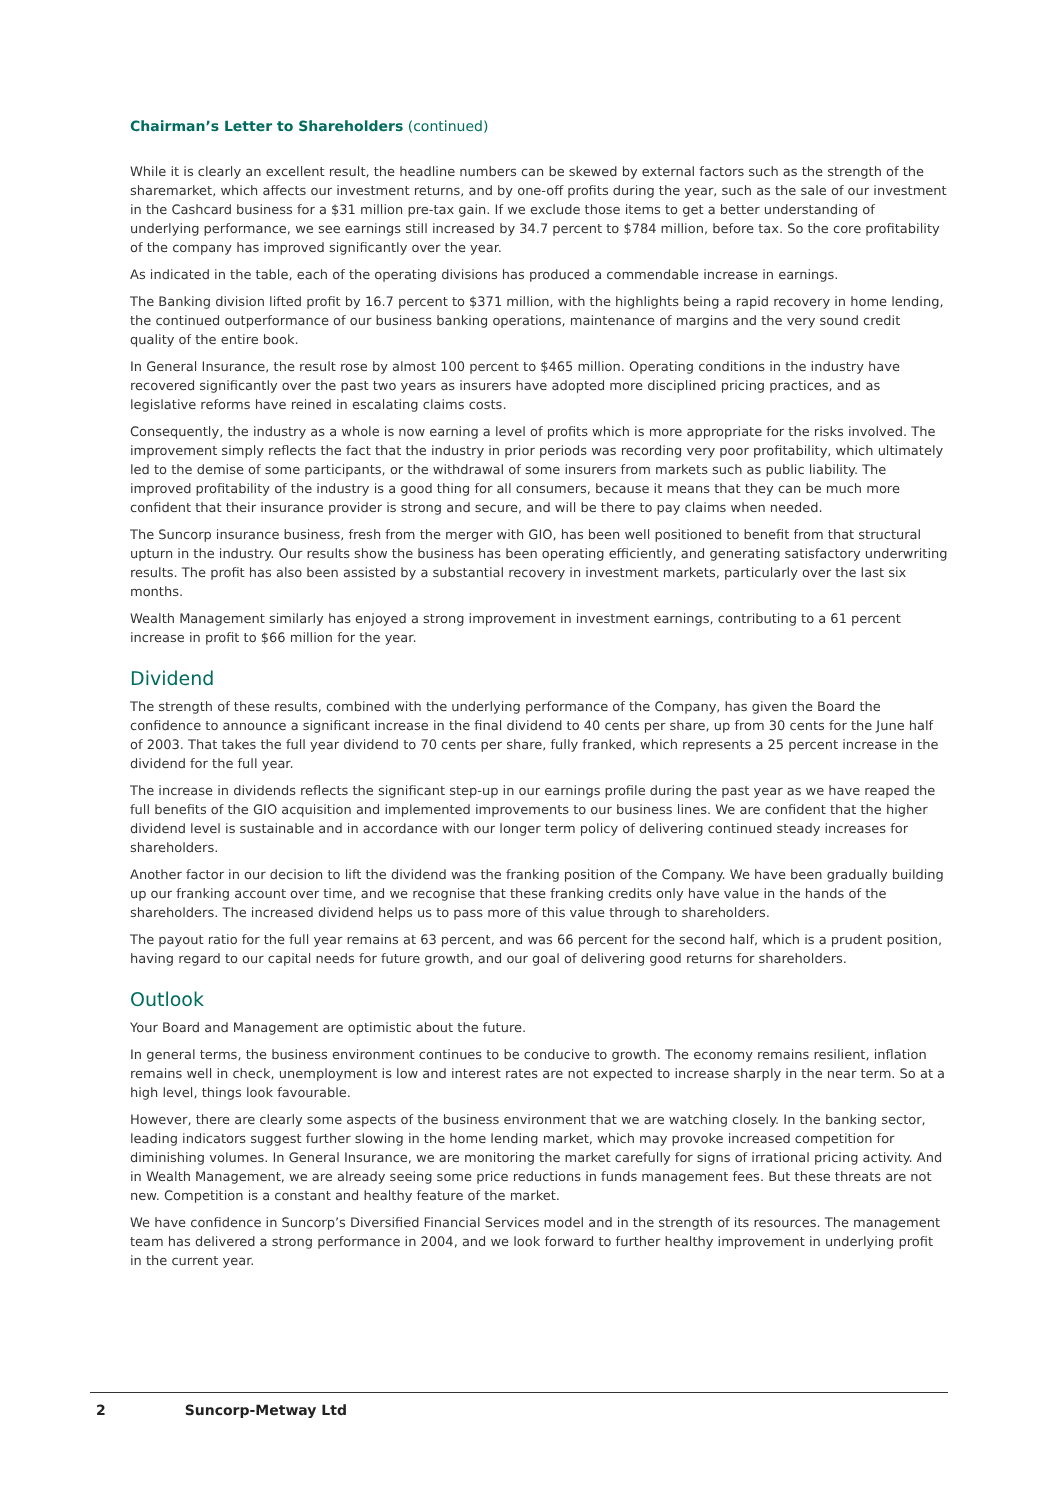Chairman’s Letter to Shareholders (continued)
While it is clearly an excellent result, the headline numbers can be skewed by external factors such as the strength of the sharemarket, which affects our investment returns, and by one-off profits during the year, such as the sale of our investment in the Cashcard business for a $31 million pre-tax gain. If we exclude those items to get a better understanding of underlying performance, we see earnings still increased by 34.7 percent to $784 million, before tax. So the core profitability of the company has improved significantly over the year.
As indicated in the table, each of the operating divisions has produced a commendable increase in earnings.
The Banking division lifted profit by 16.7 percent to $371 million, with the highlights being a rapid recovery in home lending, the continued outperformance of our business banking operations, maintenance of margins and the very sound credit quality of the entire book.
In General Insurance, the result rose by almost 100 percent to $465 million. Operating conditions in the industry have recovered significantly over the past two years as insurers have adopted more disciplined pricing practices, and as legislative reforms have reined in escalating claims costs.
Consequently, the industry as a whole is now earning a level of profits which is more appropriate for the risks involved. The improvement simply reflects the fact that the industry in prior periods was recording very poor profitability, which ultimately led to the demise of some participants, or the withdrawal of some insurers from markets such as public liability. The improved profitability of the industry is a good thing for all consumers, because it means that they can be much more confident that their insurance provider is strong and secure, and will be there to pay claims when needed.
The Suncorp insurance business, fresh from the merger with GIO, has been well positioned to benefit from that structural upturn in the industry. Our results show the business has been operating efficiently, and generating satisfactory underwriting results. The profit has also been assisted by a substantial recovery in investment markets, particularly over the last six months.
Wealth Management similarly has enjoyed a strong improvement in investment earnings, contributing to a 61 percent increase in profit to $66 million for the year.
Dividend
The strength of these results, combined with the underlying performance of the Company, has given the Board the confidence to announce a significant increase in the final dividend to 40 cents per share, up from 30 cents for the June half of 2003. That takes the full year dividend to 70 cents per share, fully franked, which represents a 25 percent increase in the dividend for the full year.
The increase in dividends reflects the significant step-up in our earnings profile during the past year as we have reaped the full benefits of the GIO acquisition and implemented improvements to our business lines. We are confident that the higher dividend level is sustainable and in accordance with our longer term policy of delivering continued steady increases for shareholders.
Another factor in our decision to lift the dividend was the franking position of the Company. We have been gradually building up our franking account over time, and we recognise that these franking credits only have value in the hands of the shareholders. The increased dividend helps us to pass more of this value through to shareholders.
The payout ratio for the full year remains at 63 percent, and was 66 percent for the second half, which is a prudent position, having regard to our capital needs for future growth, and our goal of delivering good returns for shareholders.
Outlook
Your Board and Management are optimistic about the future.
In general terms, the business environment continues to be conducive to growth. The economy remains resilient, inflation remains well in check, unemployment is low and interest rates are not expected to increase sharply in the near term. So at a high level, things look favourable.
However, there are clearly some aspects of the business environment that we are watching closely. In the banking sector, leading indicators suggest further slowing in the home lending market, which may provoke increased competition for diminishing volumes. In General Insurance, we are monitoring the market carefully for signs of irrational pricing activity. And in Wealth Management, we are already seeing some price reductions in funds management fees. But these threats are not new. Competition is a constant and healthy feature of the market.
We have confidence in Suncorp’s Diversified Financial Services model and in the strength of its resources. The management team has delivered a strong performance in 2004, and we look forward to further healthy improvement in underlying profit in the current year.
2 Suncorp-Metway Ltd